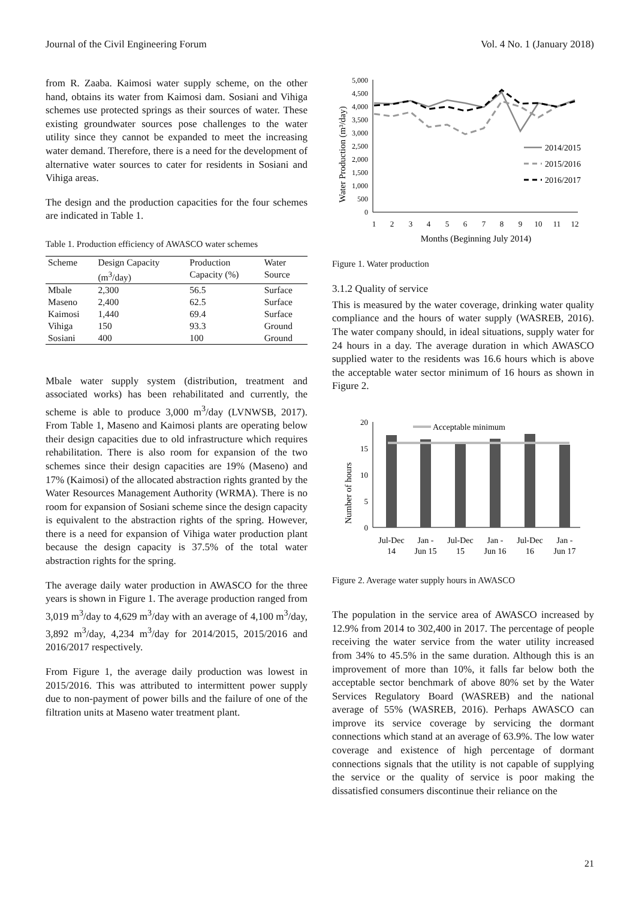Journal of the Civil Engineering Forum Vol. 4 No. 1 (January 2018)
from R. Zaaba. Kaimosi water supply scheme, on the other hand, obtains its water from Kaimosi dam. Sosiani and Vihiga schemes use protected springs as their sources of water. These existing groundwater sources pose challenges to the water utility since they cannot be expanded to meet the increasing water demand. Therefore, there is a need for the development of alternative water sources to cater for residents in Sosiani and Vihiga areas.
The design and the production capacities for the four schemes are indicated in Table 1.
Table 1. Production efficiency of AWASCO water schemes
| Scheme | Design Capacity | Production | Water |
| --- | --- | --- | --- |
| | (m<sup>3</sup>/day) | Capacity (%) | Source |
| Mbale | 2,300 | 56.5 | Surface |
| Maseno | 2,400 | 62.5 | Surface |
| Kaimosi | 1,440 | 69.4 | Surface |
| Vihiga | 150 | 93.3 | Ground |
| Sosiani | 400 | 100 | Ground |
Mbale water supply system (distribution, treatment and associated works) has been rehabilitated and currently, the scheme is able to produce 3,000 m<sup>3</sup>/day (LVNWSB, 2017). From Table 1, Maseno and Kaimosi plants are operating below their design capacities due to old infrastructure which requires rehabilitation. There is also room for expansion of the two schemes since their design capacities are 19% (Maseno) and 17% (Kaimosi) of the allocated abstraction rights granted by the Water Resources Management Authority (WRMA). There is no room for expansion of Sosiani scheme since the design capacity is equivalent to the abstraction rights of the spring. However, there is a need for expansion of Vihiga water production plant because the design capacity is 37.5% of the total water abstraction rights for the spring.
The average daily water production in AWASCO for the three years is shown in Figure 1. The average production ranged from 3,019 m<sup>3</sup>/day to 4,629 m<sup>3</sup>/day with an average of 4,100 m<sup>3</sup>/day, 3,892 m<sup>3</sup>/day, 4,234 m<sup>3</sup>/day for 2014/2015, 2015/2016 and 2016/2017 respectively.
From Figure 1, the average daily production was lowest in 2015/2016. This was attributed to intermittent power supply due to non-payment of power bills and the failure of one of the filtration units at Maseno water treatment plant.
Water Production (m³/day)
5,000
4,500
4,000
3,500
3,000
2,500
2,000
1,500
1,000
500
0
1
2
3
4
5
6
7
8
9
10
11
12
Months (Beginning July 2014)
2014/2015
2015/2016
2016/2017
Figure 1. Water production
3.1.2 Quality of service
This is measured by the water coverage, drinking water quality compliance and the hours of water supply (WASREB, 2016). The water company should, in ideal situations, supply water for 24 hours in a day. The average duration in which AWASCO supplied water to the residents was 16.6 hours which is above the acceptable water sector minimum of 16 hours as shown in Figure 2.
Number of hours
20
15
10
5
0
Acceptable minimum
Jul-Dec
14
Jan -
Jun 15
Jul-Dec
15
Jan -
Jun 16
Jul-Dec
16
Jan -
Jun 17
Figure 2. Average water supply hours in AWASCO
The population in the service area of AWASCO increased by 12.9% from 2014 to 302,400 in 2017. The percentage of people receiving the water service from the water utility increased from 34% to 45.5% in the same duration. Although this is an improvement of more than 10%, it falls far below both the acceptable sector benchmark of above 80% set by the Water Services Regulatory Board (WASREB) and the national average of 55% (WASREB, 2016). Perhaps AWASCO can improve its service coverage by servicing the dormant connections which stand at an average of 63.9%. The low water coverage and existence of high percentage of dormant connections signals that the utility is not capable of supplying the service or the quality of service is poor making the dissatisfied consumers discontinue their reliance on the
21